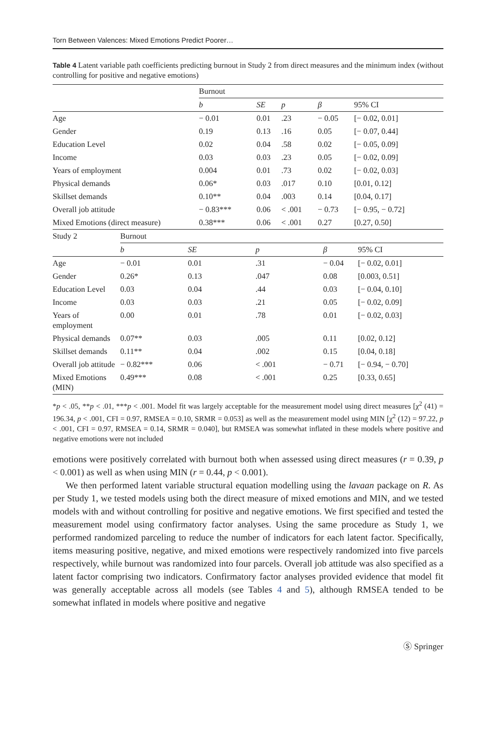Torn Between Valences: Mixed Emotions Predict Poorer…
Table 4 Latent variable path coefficients predicting burnout in Study 2 from direct measures and the minimum index (without controlling for positive and negative emotions)
| | Burnout | | | | |
| --- | --- | --- | --- | --- | --- |
| | b | SE | p | β | 95% CI |
| Age | − 0.01 | 0.01 | .23 | − 0.05 | [− 0.02, 0.01] |
| Gender | 0.19 | 0.13 | .16 | 0.05 | [− 0.07, 0.44] |
| Education Level | 0.02 | 0.04 | .58 | 0.02 | [− 0.05, 0.09] |
| Income | 0.03 | 0.03 | .23 | 0.05 | [− 0.02, 0.09] |
| Years of employment | 0.004 | 0.01 | .73 | 0.02 | [− 0.02, 0.03] |
| Physical demands | 0.06* | 0.03 | .017 | 0.10 | [0.01, 0.12] |
| Skillset demands | 0.10** | 0.04 | .003 | 0.14 | [0.04, 0.17] |
| Overall job attitude | − 0.83*** | 0.06 | < .001 | − 0.73 | [− 0.95, − 0.72] |
| Mixed Emotions (direct measure) | 0.38*** | 0.06 | < .001 | 0.27 | [0.27, 0.50] |
| Study 2 | Burnout | | | | |
| --- | --- | --- | --- | --- | --- |
| | b | SE | p | β | 95% CI |
| Age | − 0.01 | 0.01 | .31 | − 0.04 | [− 0.02, 0.01] |
| Gender | 0.26* | 0.13 | .047 | 0.08 | [0.003, 0.51] |
| Education Level | 0.03 | 0.04 | .44 | 0.03 | [− 0.04, 0.10] |
| Income | 0.03 | 0.03 | .21 | 0.05 | [− 0.02, 0.09] |
| Years of employment | 0.00 | 0.01 | .78 | 0.01 | [− 0.02, 0.03] |
| Physical demands | 0.07** | 0.03 | .005 | 0.11 | [0.02, 0.12] |
| Skillset demands | 0.11** | 0.04 | .002 | 0.15 | [0.04, 0.18] |
| Overall job attitude | − 0.82*** | 0.06 | < .001 | − 0.71 | [− 0.94, − 0.70] |
| Mixed Emotions (MIN) | 0.49*** | 0.08 | < .001 | 0.25 | [0.33, 0.65] |
*p < .05, **p < .01, ***p < .001. Model fit was largely acceptable for the measurement model using direct measures [χ<sup>2</sup> (41) = 196.34, p < .001, CFI = 0.97, RMSEA = 0.10, SRMR = 0.053] as well as the measurement model using MIN [χ<sup>2</sup> (12) = 97.22, p < .001, CFI = 0.97, RMSEA = 0.14, SRMR = 0.040], but RMSEA was somewhat inflated in these models where positive and negative emotions were not included
emotions were positively correlated with burnout both when assessed using direct measures (r = 0.39, p < 0.001) as well as when using MIN (r = 0.44, p < 0.001).
We then performed latent variable structural equation modelling using the lavaan package on R. As per Study 1, we tested models using both the direct measure of mixed emotions and MIN, and we tested models with and without controlling for positive and negative emotions. We first specified and tested the measurement model using confirmatory factor analyses. Using the same procedure as Study 1, we performed randomized parceling to reduce the number of indicators for each latent factor. Specifically, items measuring positive, negative, and mixed emotions were respectively randomized into five parcels respectively, while burnout was randomized into four parcels. Overall job attitude was also specified as a latent factor comprising two indicators. Confirmatory factor analyses provided evidence that model fit was generally acceptable across all models (see Tables 4 and 5), although RMSEA tended to be somewhat inflated in models where positive and negative
Ⓢ Springer